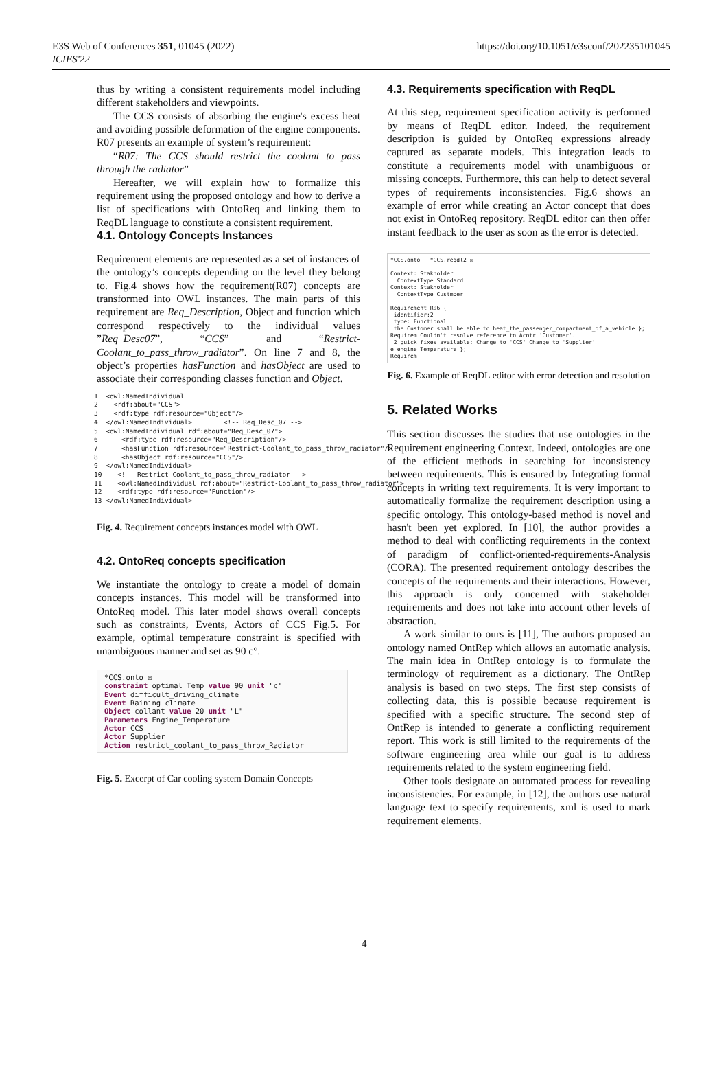E3S Web of Conferences 351, 01045 (2022)
ICIES'22
https://doi.org/10.1051/e3sconf/202235101045
thus by writing a consistent requirements model including different stakeholders and viewpoints.
The CCS consists of absorbing the engine's excess heat and avoiding possible deformation of the engine components. R07 presents an example of system’s requirement:
“R07: The CCS should restrict the coolant to pass through the radiator”
Hereafter, we will explain how to formalize this requirement using the proposed ontology and how to derive a list of specifications with OntoReq and linking them to ReqDL language to constitute a consistent requirement.
4.1. Ontology Concepts Instances
Requirement elements are represented as a set of instances of the ontology’s concepts depending on the level they belong to. Fig.4 shows how the requirement(R07) concepts are transformed into OWL instances. The main parts of this requirement are Req_Description, Object and function which correspond respectively to the individual values ”Req_Desc07”, “CCS” and “Restrict-Coolant_to_pass_throw_radiator”. On line 7 and 8, the object’s properties hasFunction and hasObject are used to associate their corresponding classes function and Object.
1  <owl:NamedIndividual
2    <rdf:about="CCS">
3    <rdf:type rdf:resource="Object"/>
4  </owl:NamedIndividual>        <!-- Req_Desc_07 -->
5  <owl:NamedIndividual rdf:about="Req_Desc_07">
6      <rdf:type rdf:resource="Req_Description"/>
7      <hasFunction rdf:resource="Restrict-Coolant_to_pass_throw_radiator"/>
8      <hasObject rdf:resource="CCS"/>
9  </owl:NamedIndividual>
10    <!-- Restrict-Coolant_to_pass_throw_radiator -->
11    <owl:NamedIndividual rdf:about="Restrict-Coolant_to_pass_throw_radiator">
12    <rdf:type rdf:resource="Function"/>
13 </owl:NamedIndividual>
Fig. 4. Requirement concepts instances model with OWL
4.2. OntoReq concepts specification
We instantiate the ontology to create a model of domain concepts instances. This model will be transformed into OntoReq model. This later model shows overall concepts such as constraints, Events, Actors of CCS Fig.5. For example, optimal temperature constraint is specified with unambiguous manner and set as 90 c°.
*CCS.onto ☒
constraint optimal_Temp value 90 unit "c"
Event difficult_driving_climate
Event Raining_climate
Object collant value 20 unit "L"
Parameters Engine_Temperature
Actor CCS
Actor Supplier
Action restrict_coolant_to_pass_throw_Radiator
Fig. 5. Excerpt of Car cooling system Domain Concepts
4.3. Requirements specification with ReqDL
At this step, requirement specification activity is performed by means of ReqDL editor. Indeed, the requirement description is guided by OntoReq expressions already captured as separate models. This integration leads to constitute a requirements model with unambiguous or missing concepts. Furthermore, this can help to detect several types of requirements inconsistencies. Fig.6 shows an example of error while creating an Actor concept that does not exist in OntoReq repository. ReqDL editor can then offer instant feedback to the user as soon as the error is detected.
*CCS.onto | *CCS.reqdl2 ☒
Context: Stakholder
ContextType Standard
Context: Stakholder
ContextType Custmoer
Requirement R06 {
identifier:2
type: Functional
the Customer shall be able to heat_the_passenger_compartment_of_a_vehicle };
Requirem Couldn't resolve reference to Acotr 'Customer'.
2 quick fixes available: Change to 'CCS' Change to 'Supplier' e_engine_Temperature };
Requirem
Fig. 6. Example of ReqDL editor with error detection and resolution
5. Related Works
This section discusses the studies that use ontologies in the Requirement engineering Context. Indeed, ontologies are one of the efficient methods in searching for inconsistency between requirements. This is ensured by Integrating formal concepts in writing text requirements. It is very important to automatically formalize the requirement description using a specific ontology. This ontology-based method is novel and hasn't been yet explored. In [10], the author provides a method to deal with conflicting requirements in the context of paradigm of conflict-oriented-requirements-Analysis (CORA). The presented requirement ontology describes the concepts of the requirements and their interactions. However, this approach is only concerned with stakeholder requirements and does not take into account other levels of abstraction.
A work similar to ours is [11], The authors proposed an ontology named OntRep which allows an automatic analysis. The main idea in OntRep ontology is to formulate the terminology of requirement as a dictionary. The OntRep analysis is based on two steps. The first step consists of collecting data, this is possible because requirement is specified with a specific structure. The second step of OntRep is intended to generate a conflicting requirement report. This work is still limited to the requirements of the software engineering area while our goal is to address requirements related to the system engineering field.
Other tools designate an automated process for revealing inconsistencies. For example, in [12], the authors use natural language text to specify requirements, xml is used to mark requirement elements.
4